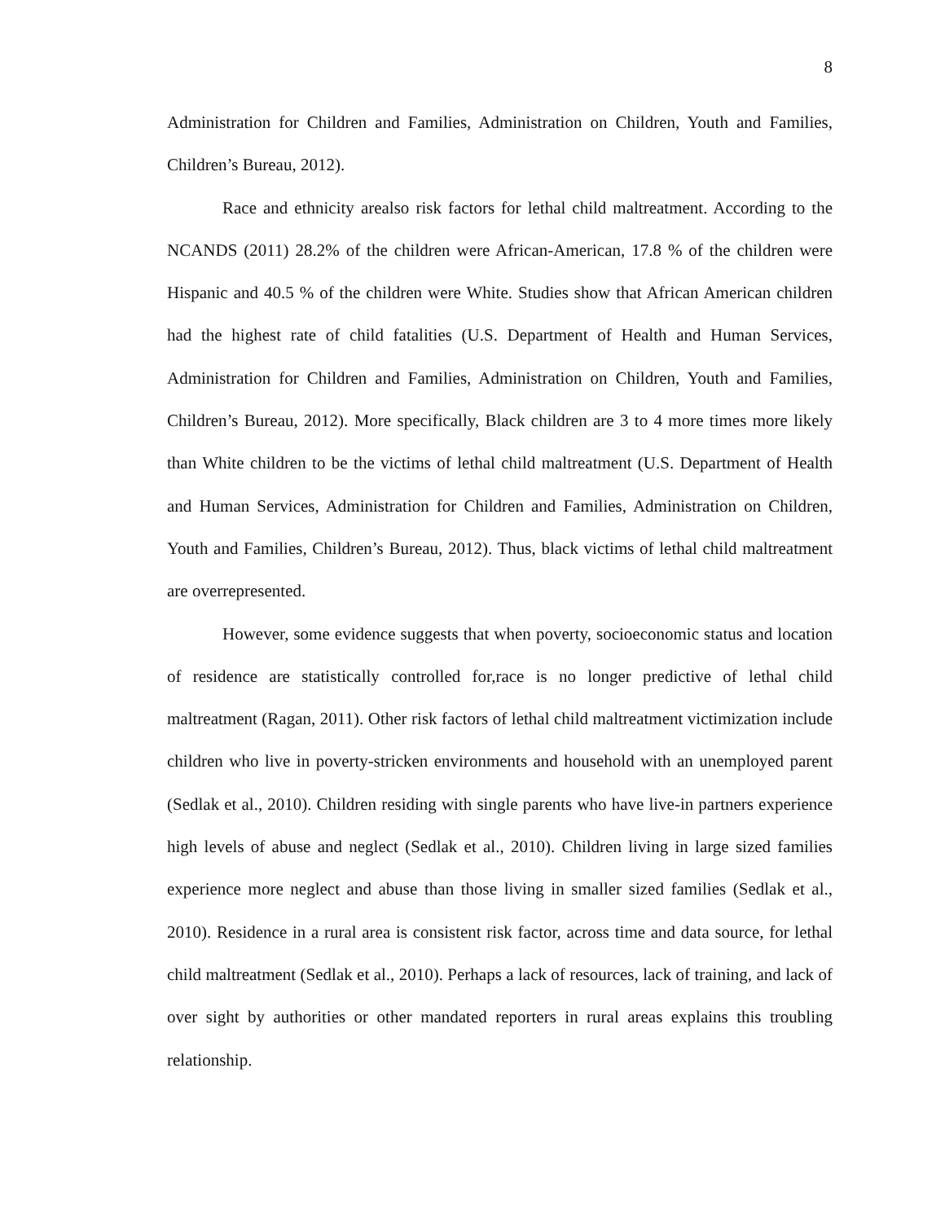8
Administration for Children and Families, Administration on Children, Youth and Families, Children’s Bureau, 2012).
Race and ethnicity arealso risk factors for lethal child maltreatment. According to the NCANDS (2011) 28.2% of the children were African-American, 17.8 % of the children were Hispanic and 40.5 % of the children were White. Studies show that African American children had the highest rate of child fatalities (U.S. Department of Health and Human Services, Administration for Children and Families, Administration on Children, Youth and Families, Children’s Bureau, 2012). More specifically, Black children are 3 to 4 more times more likely than White children to be the victims of lethal child maltreatment (U.S. Department of Health and Human Services, Administration for Children and Families, Administration on Children, Youth and Families, Children’s Bureau, 2012). Thus, black victims of lethal child maltreatment are overrepresented.
However, some evidence suggests that when poverty, socioeconomic status and location of residence are statistically controlled for,race is no longer predictive of lethal child maltreatment (Ragan, 2011). Other risk factors of lethal child maltreatment victimization include children who live in poverty-stricken environments and household with an unemployed parent (Sedlak et al., 2010). Children residing with single parents who have live-in partners experience high levels of abuse and neglect (Sedlak et al., 2010). Children living in large sized families experience more neglect and abuse than those living in smaller sized families (Sedlak et al., 2010). Residence in a rural area is consistent risk factor, across time and data source, for lethal child maltreatment (Sedlak et al., 2010). Perhaps a lack of resources, lack of training, and lack of over sight by authorities or other mandated reporters in rural areas explains this troubling relationship.